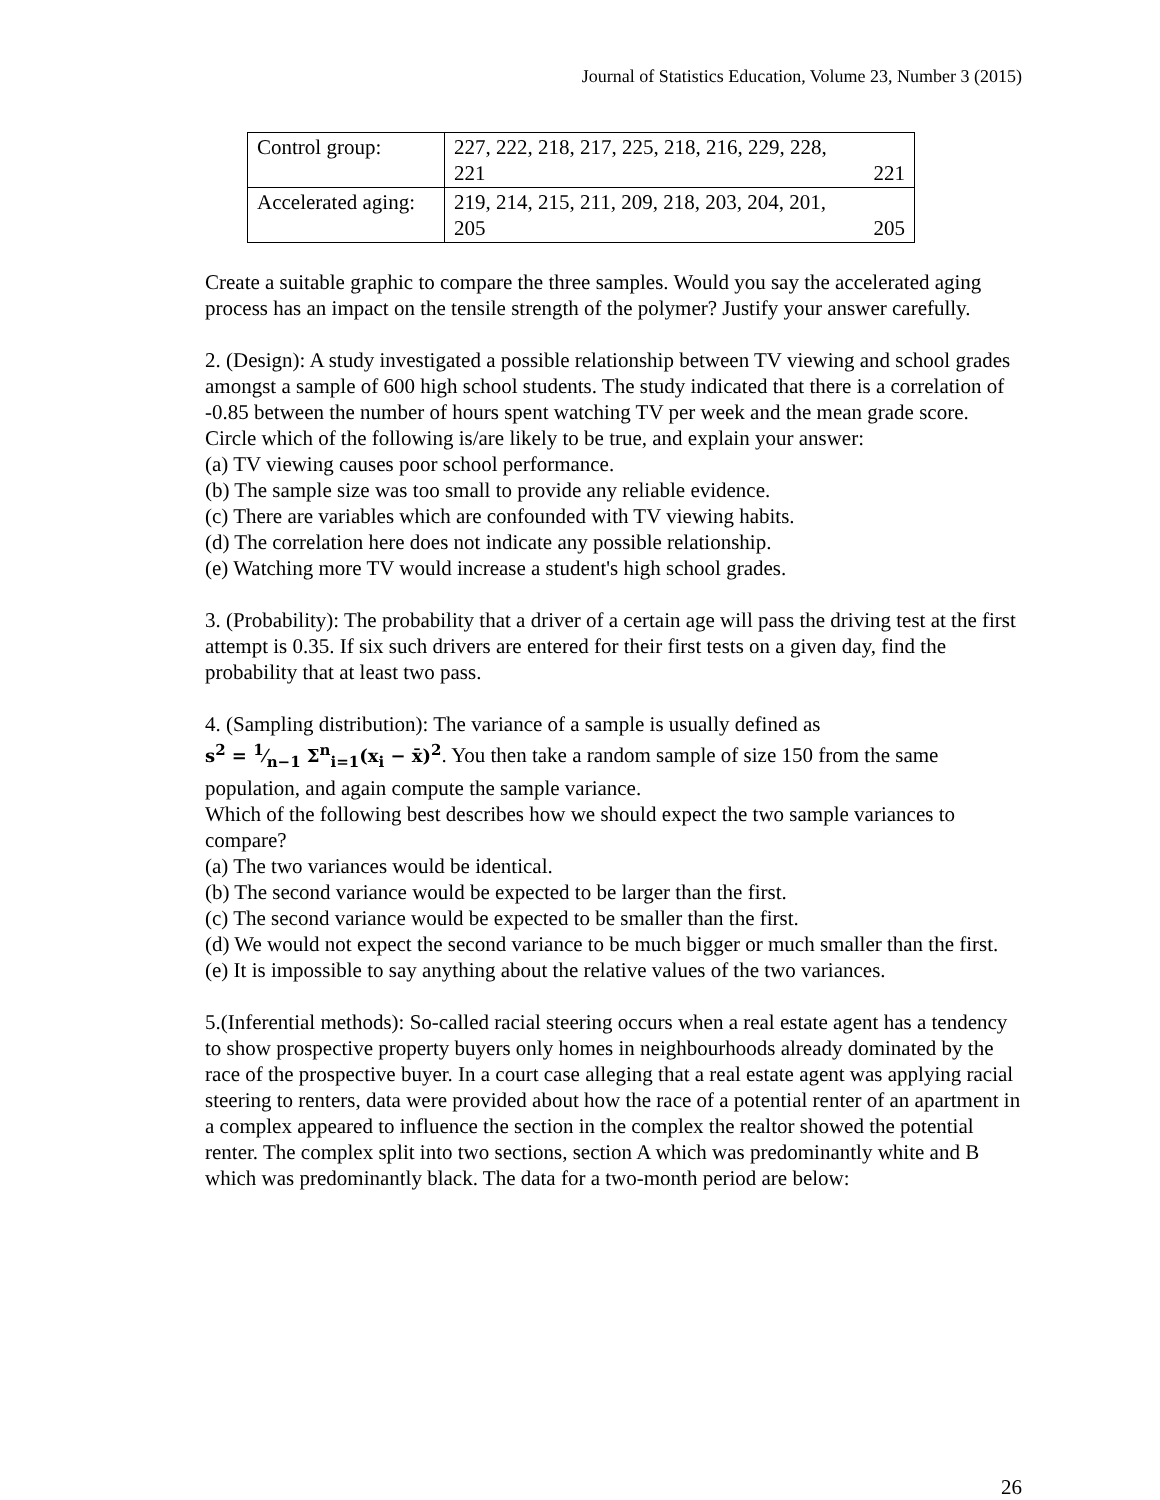Journal of Statistics Education, Volume 23, Number 3 (2015)
| Control group: | 227, 222, 218, 217, 225, 218, 216, 229, 228, 221 221 |
| Accelerated aging: | 219, 214, 215, 211, 209, 218, 203, 204, 201, 205 205 |
Create a suitable graphic to compare the three samples. Would you say the accelerated aging process has an impact on the tensile strength of the polymer? Justify your answer carefully.
2. (Design): A study investigated a possible relationship between TV viewing and school grades amongst a sample of 600 high school students. The study indicated that there is a correlation of -0.85 between the number of hours spent watching TV per week and the mean grade score. Circle which of the following is/are likely to be true, and explain your answer:
(a) TV viewing causes poor school performance.
(b) The sample size was too small to provide any reliable evidence.
(c) There are variables which are confounded with TV viewing habits.
(d) The correlation here does not indicate any possible relationship.
(e) Watching more TV would increase a student's high school grades.
3. (Probability): The probability that a driver of a certain age will pass the driving test at the first attempt is 0.35. If six such drivers are entered for their first tests on a given day, find the probability that at least two pass.
4. (Sampling distribution): The variance of a sample is usually defined as
s<sup>2</sup> = 1⁄n−1 Σ<sup>n</sup><sub>i=1</sub>(x<sub>i</sub> − x̄)<sup>2</sup>. You then take a random sample of size 150 from the same population, and again compute the sample variance.
Which of the following best describes how we should expect the two sample variances to compare?
(a) The two variances would be identical.
(b) The second variance would be expected to be larger than the first.
(c) The second variance would be expected to be smaller than the first.
(d) We would not expect the second variance to be much bigger or much smaller than the first.
(e) It is impossible to say anything about the relative values of the two variances.
5.(Inferential methods): So-called racial steering occurs when a real estate agent has a tendency to show prospective property buyers only homes in neighbourhoods already dominated by the race of the prospective buyer. In a court case alleging that a real estate agent was applying racial steering to renters, data were provided about how the race of a potential renter of an apartment in a complex appeared to influence the section in the complex the realtor showed the potential renter. The complex split into two sections, section A which was predominantly white and B which was predominantly black. The data for a two-month period are below:
26